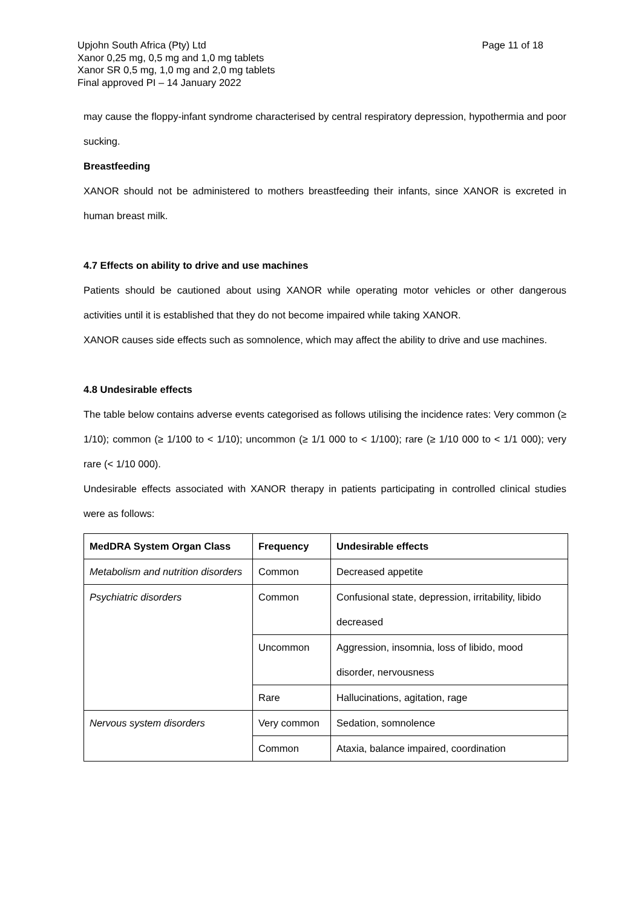Page 11 of 18
Upjohn South Africa (Pty) Ltd
Xanor 0,25 mg, 0,5 mg and 1,0 mg tablets
Xanor SR 0,5 mg, 1,0 mg and 2,0 mg tablets
Final approved PI – 14 January 2022
may cause the floppy-infant syndrome characterised by central respiratory depression, hypothermia and poor sucking.
Breastfeeding
XANOR should not be administered to mothers breastfeeding their infants, since XANOR is excreted in human breast milk.
4.7 Effects on ability to drive and use machines
Patients should be cautioned about using XANOR while operating motor vehicles or other dangerous activities until it is established that they do not become impaired while taking XANOR.
XANOR causes side effects such as somnolence, which may affect the ability to drive and use machines.
4.8 Undesirable effects
The table below contains adverse events categorised as follows utilising the incidence rates: Very common (≥ 1/10); common (≥ 1/100 to < 1/10); uncommon (≥ 1/1 000 to < 1/100); rare (≥ 1/10 000 to < 1/1 000); very rare (< 1/10 000).
Undesirable effects associated with XANOR therapy in patients participating in controlled clinical studies were as follows:
| MedDRA System Organ Class | Frequency | Undesirable effects |
| --- | --- | --- |
| Metabolism and nutrition disorders | Common | Decreased appetite |
| Psychiatric disorders | Common | Confusional state, depression, irritability, libido decreased |
| | Uncommon | Aggression, insomnia, loss of libido, mood disorder, nervousness |
| | Rare | Hallucinations, agitation, rage |
| Nervous system disorders | Very common | Sedation, somnolence |
| | Common | Ataxia, balance impaired, coordination |